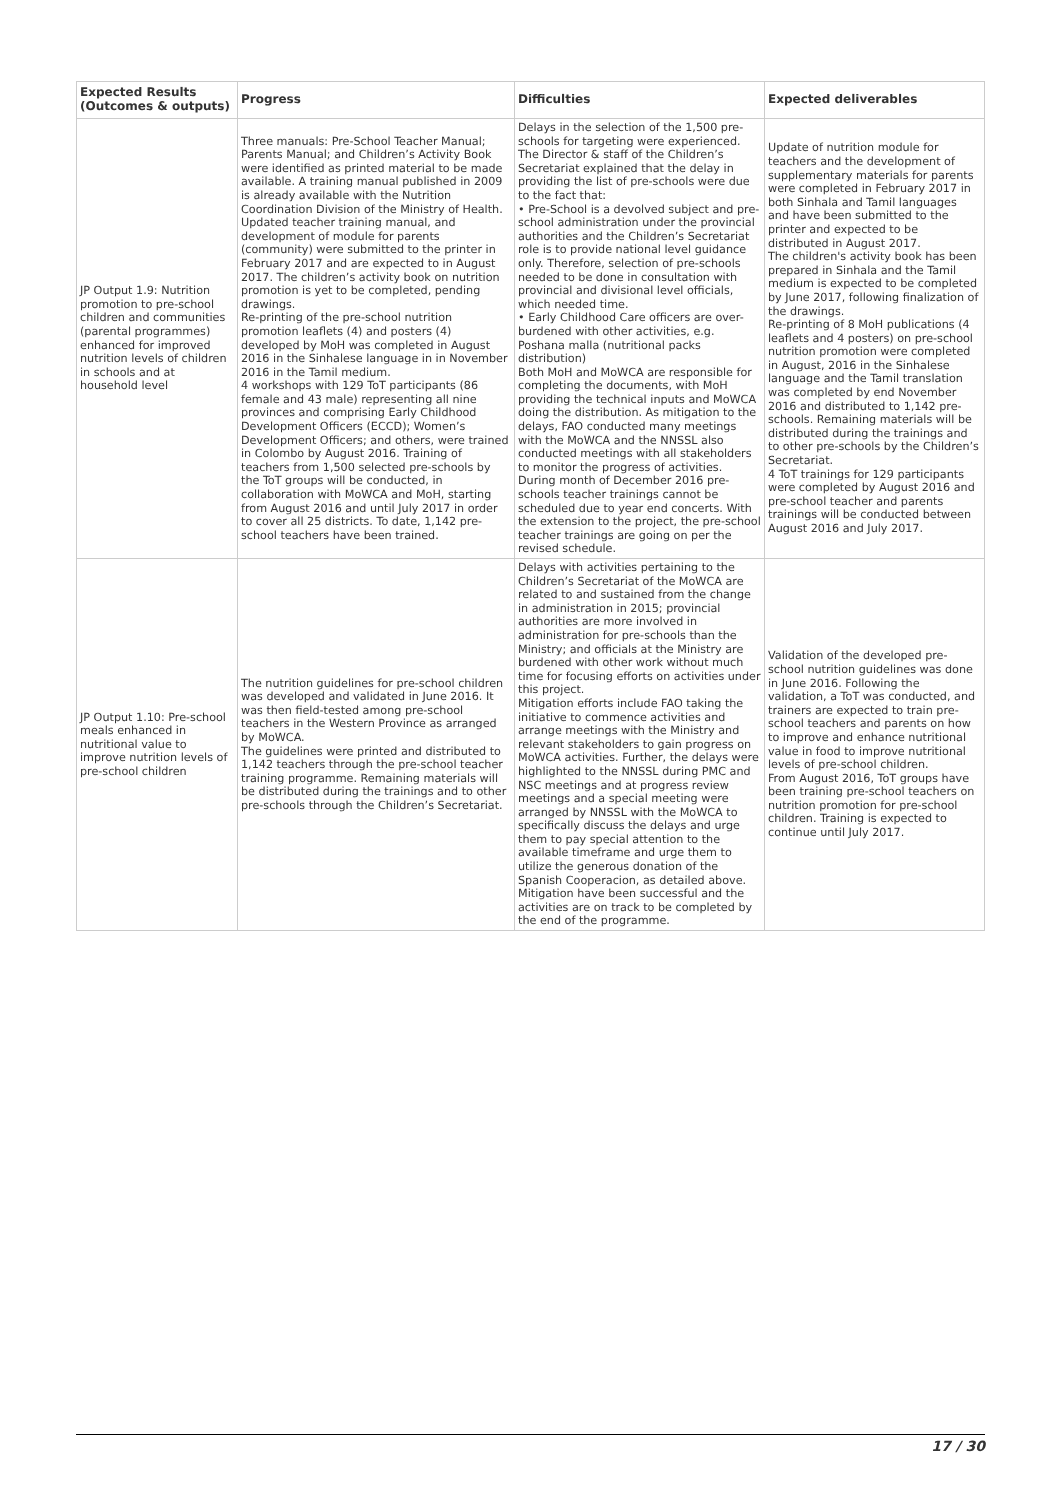| Expected Results (Outcomes & outputs) | Progress | Difficulties | Expected deliverables |
| --- | --- | --- | --- |
| JP Output 1.9: Nutrition promotion to pre-school children and communities (parental programmes) enhanced for improved nutrition levels of children in schools and at household level | Three manuals: Pre-School Teacher Manual; Parents Manual; and Children’s Activity Book were identified as printed material to be made available. A training manual published in 2009 is already available with the Nutrition Coordination Division of the Ministry of Health. Updated teacher training manual, and development of module for parents (community) were submitted to the printer in February 2017 and are expected to in August 2017. The children’s activity book on nutrition promotion is yet to be completed, pending drawings. Re-printing of the pre-school nutrition promotion leaflets (4) and posters (4) developed by MoH was completed in August 2016 in the Sinhalese language in in November 2016 in the Tamil medium. 4 workshops with 129 ToT participants (86 female and 43 male) representing all nine provinces and comprising Early Childhood Development Officers (ECCD); Women’s Development Officers; and others, were trained in Colombo by August 2016. Training of teachers from 1,500 selected pre-schools by the ToT groups will be conducted, in collaboration with MoWCA and MoH, starting from August 2016 and until July 2017 in order to cover all 25 districts. To date, 1,142 pre-school teachers have been trained. | Delays in the selection of the 1,500 pre-schools for targeting were experienced. The Director & staff of the Children’s Secretariat explained that the delay in providing the list of pre-schools were due to the fact that: • Pre-School is a devolved subject and pre-school administration under the provincial authorities and the Children’s Secretariat role is to provide national level guidance only. Therefore, selection of pre-schools needed to be done in consultation with provincial and divisional level officials, which needed time. • Early Childhood Care officers are over-burdened with other activities, e.g. Poshana malla (nutritional packs distribution) Both MoH and MoWCA are responsible for completing the documents, with MoH providing the technical inputs and MoWCA doing the distribution. As mitigation to the delays, FAO conducted many meetings with the MoWCA and the NNSSL also conducted meetings with all stakeholders to monitor the progress of activities. During month of December 2016 pre-schools teacher trainings cannot be scheduled due to year end concerts. With the extension to the project, the pre-school teacher trainings are going on per the revised schedule. | Update of nutrition module for teachers and the development of supplementary materials for parents were completed in February 2017 in both Sinhala and Tamil languages and have been submitted to the printer and expected to be distributed in August 2017. The children's activity book has been prepared in Sinhala and the Tamil medium is expected to be completed by June 2017, following finalization of the drawings. Re-printing of 8 MoH publications (4 leaflets and 4 posters) on pre-school nutrition promotion were completed in August, 2016 in the Sinhalese language and the Tamil translation was completed by end November 2016 and distributed to 1,142 pre-schools. Remaining materials will be distributed during the trainings and to other pre-schools by the Children’s Secretariat. 4 ToT trainings for 129 participants were completed by August 2016 and pre-school teacher and parents trainings will be conducted between August 2016 and July 2017. |
| JP Output 1.10: Pre-school meals enhanced in nutritional value to improve nutrition levels of pre-school children | The nutrition guidelines for pre-school children was developed and validated in June 2016. It was then field-tested among pre-school teachers in the Western Province as arranged by MoWCA. The guidelines were printed and distributed to 1,142 teachers through the pre-school teacher training programme. Remaining materials will be distributed during the trainings and to other pre-schools through the Children’s Secretariat. | Delays with activities pertaining to the Children’s Secretariat of the MoWCA are related to and sustained from the change in administration in 2015; provincial authorities are more involved in administration for pre-schools than the Ministry; and officials at the Ministry are burdened with other work without much time for focusing efforts on activities under this project. Mitigation efforts include FAO taking the initiative to commence activities and arrange meetings with the Ministry and relevant stakeholders to gain progress on MoWCA activities. Further, the delays were highlighted to the NNSSL during PMC and NSC meetings and at progress review meetings and a special meeting were arranged by NNSSL with the MoWCA to specifically discuss the delays and urge them to pay special attention to the available timeframe and urge them to utilize the generous donation of the Spanish Cooperacion, as detailed above. Mitigation have been successful and the activities are on track to be completed by the end of the programme. | Validation of the developed pre-school nutrition guidelines was done in June 2016. Following the validation, a ToT was conducted, and trainers are expected to train pre-school teachers and parents on how to improve and enhance nutritional value in food to improve nutritional levels of pre-school children. From August 2016, ToT groups have been training pre-school teachers on nutrition promotion for pre-school children. Training is expected to continue until July 2017. |
17 / 30